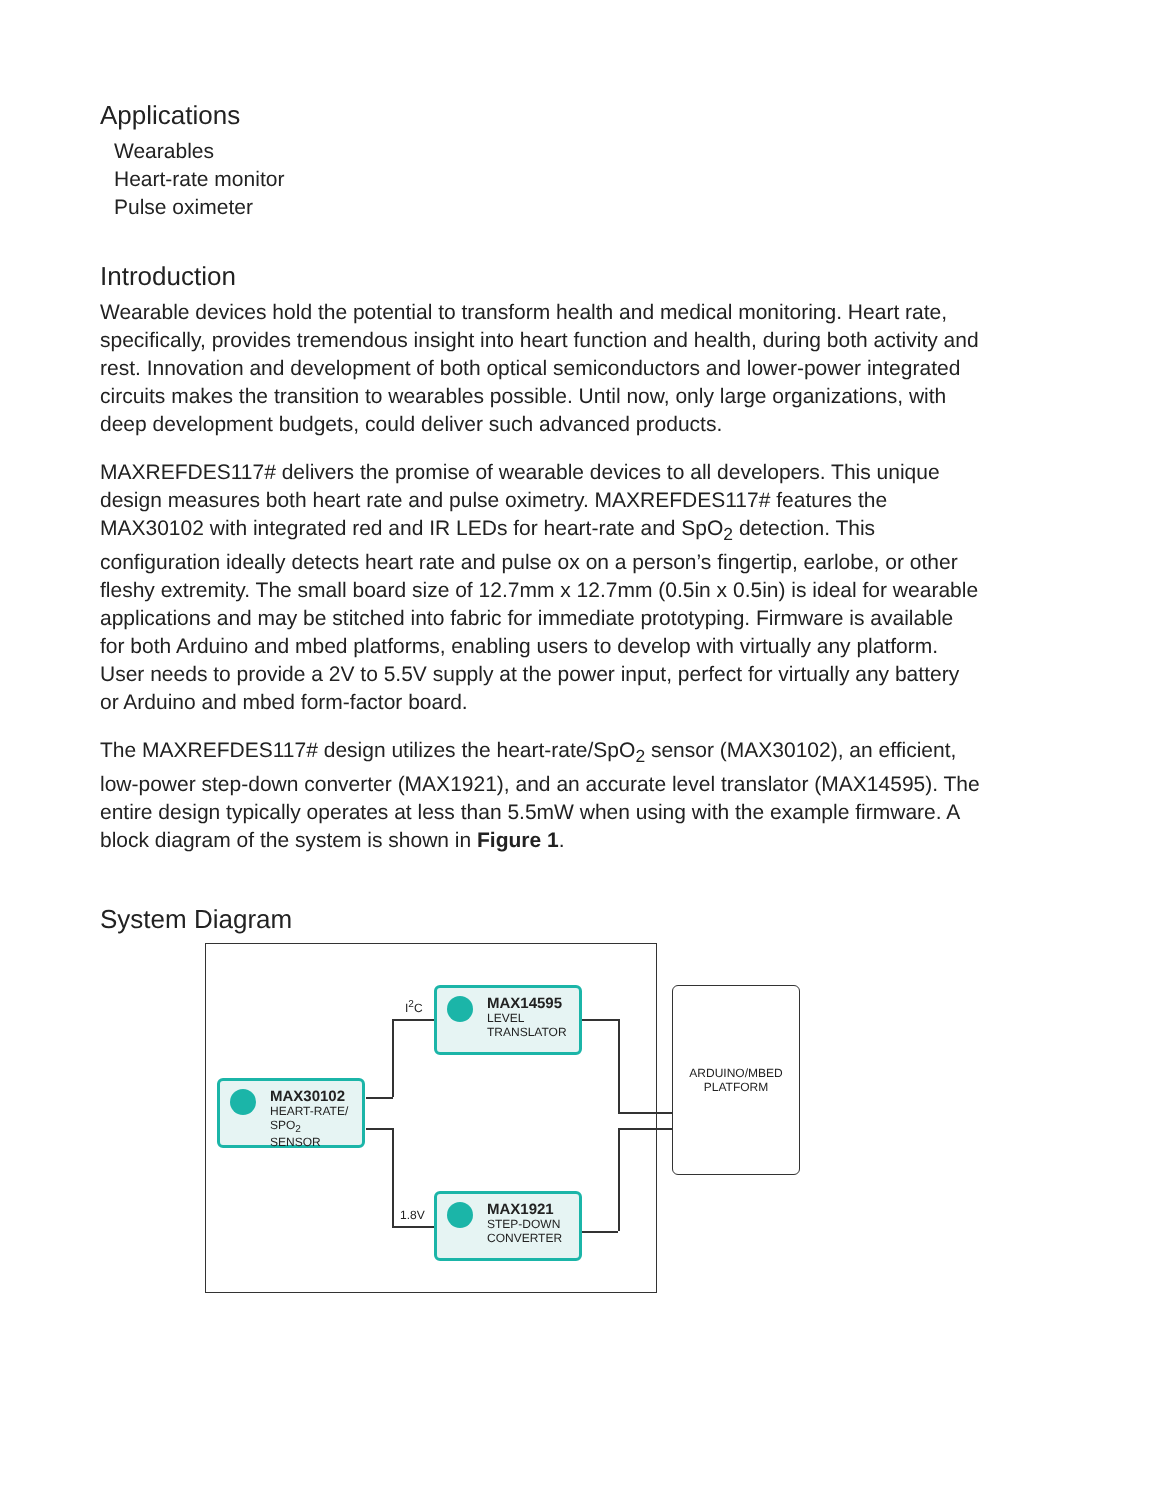Applications
Wearables
Heart-rate monitor
Pulse oximeter
Introduction
Wearable devices hold the potential to transform health and medical monitoring. Heart rate, specifically, provides tremendous insight into heart function and health, during both activity and rest. Innovation and development of both optical semiconductors and lower-power integrated circuits makes the transition to wearables possible. Until now, only large organizations, with deep development budgets, could deliver such advanced products.
MAXREFDES117# delivers the promise of wearable devices to all developers. This unique design measures both heart rate and pulse oximetry. MAXREFDES117# features the MAX30102 with integrated red and IR LEDs for heart-rate and SpO<sub>2</sub> detection. This configuration ideally detects heart rate and pulse ox on a person’s fingertip, earlobe, or other fleshy extremity. The small board size of 12.7mm x 12.7mm (0.5in x 0.5in) is ideal for wearable applications and may be stitched into fabric for immediate prototyping. Firmware is available for both Arduino and mbed platforms, enabling users to develop with virtually any platform. User needs to provide a 2V to 5.5V supply at the power input, perfect for virtually any battery or Arduino and mbed form-factor board.
The MAXREFDES117# design utilizes the heart-rate/SpO<sub>2</sub> sensor (MAX30102), an efficient, low-power step-down converter (MAX1921), and an accurate level translator (MAX14595). The entire design typically operates at less than 5.5mW when using with the example firmware. A block diagram of the system is shown in Figure 1.
System Diagram
ARDUINO/MBED
PLATFORM
I<sup>2</sup>C
1.8V
MAX14595
LEVEL
TRANSLATOR
MAX30102
HEART-RATE/
SPO<sub>2</sub> SENSOR
MAX1921
STEP-DOWN
CONVERTER